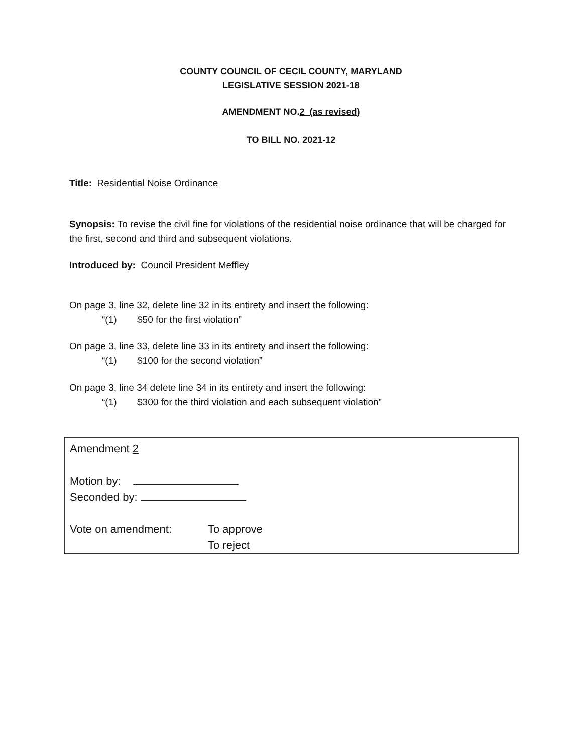COUNTY COUNCIL OF CECIL COUNTY, MARYLAND
LEGISLATIVE SESSION 2021-18
AMENDMENT NO.2 (as revised)
TO BILL NO. 2021-12
Title: Residential Noise Ordinance
Synopsis: To revise the civil fine for violations of the residential noise ordinance that will be charged for the first, second and third and subsequent violations.
Introduced by: Council President Meffley
On page 3, line 32, delete line 32 in its entirety and insert the following:
“(1) $50 for the first violation”
On page 3, line 33, delete line 33 in its entirety and insert the following:
“(1) $100 for the second violation”
On page 3, line 34 delete line 34 in its entirety and insert the following:
“(1) $300 for the third violation and each subsequent violation”
Amendment 2
Motion by:
Seconded by:
Vote on amendment: To approve
To reject